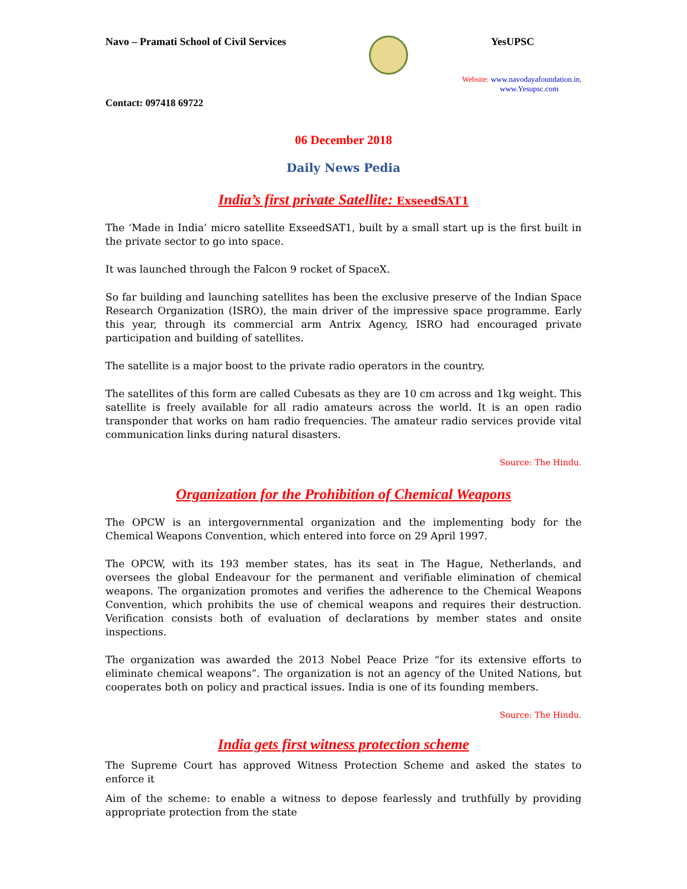Navo – Pramati School of Civil Services
YesUPSC
Website: www.navodayafoundation.in,
www.Yesupsc.com
Contact: 097418 69722
06 December 2018
Daily News Pedia
India’s first private Satellite: ExseedSAT1
The ‘Made in India’ micro satellite ExseedSAT1, built by a small start up is the first built in the private sector to go into space.
It was launched through the Falcon 9 rocket of SpaceX.
So far building and launching satellites has been the exclusive preserve of the Indian Space Research Organization (ISRO), the main driver of the impressive space programme. Early this year, through its commercial arm Antrix Agency, ISRO had encouraged private participation and building of satellites.
The satellite is a major boost to the private radio operators in the country.
The satellites of this form are called Cubesats as they are 10 cm across and 1kg weight. This satellite is freely available for all radio amateurs across the world. It is an open radio transponder that works on ham radio frequencies. The amateur radio services provide vital communication links during natural disasters.
Source: The Hindu.
Organization for the Prohibition of Chemical Weapons
The OPCW is an intergovernmental organization and the implementing body for the Chemical Weapons Convention, which entered into force on 29 April 1997.
The OPCW, with its 193 member states, has its seat in The Hague, Netherlands, and oversees the global Endeavour for the permanent and verifiable elimination of chemical weapons. The organization promotes and verifies the adherence to the Chemical Weapons Convention, which prohibits the use of chemical weapons and requires their destruction. Verification consists both of evaluation of declarations by member states and onsite inspections.
The organization was awarded the 2013 Nobel Peace Prize “for its extensive efforts to eliminate chemical weapons”. The organization is not an agency of the United Nations, but cooperates both on policy and practical issues. India is one of its founding members.
Source: The Hindu.
India gets first witness protection scheme
The Supreme Court has approved Witness Protection Scheme and asked the states to enforce it
Aim of the scheme: to enable a witness to depose fearlessly and truthfully by providing appropriate protection from the state